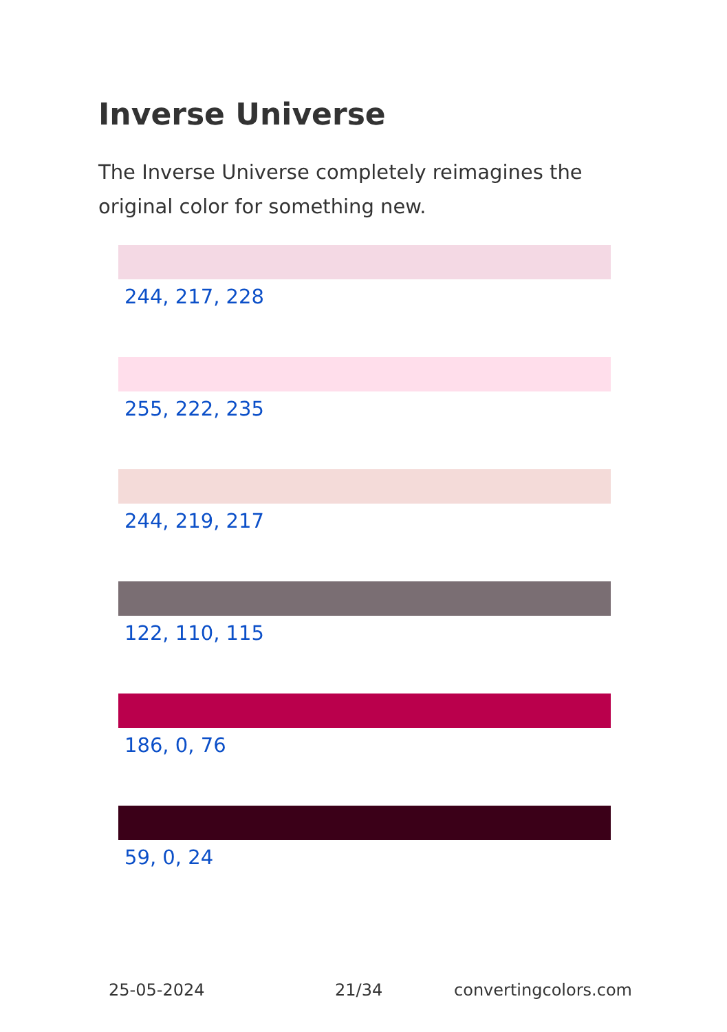Inverse Universe
The Inverse Universe completely reimagines the original color for something new.
244, 217, 228
255, 222, 235
244, 219, 217
122, 110, 115
186, 0, 76
59, 0, 24
25-05-2024 21/34 convertingcolors.com